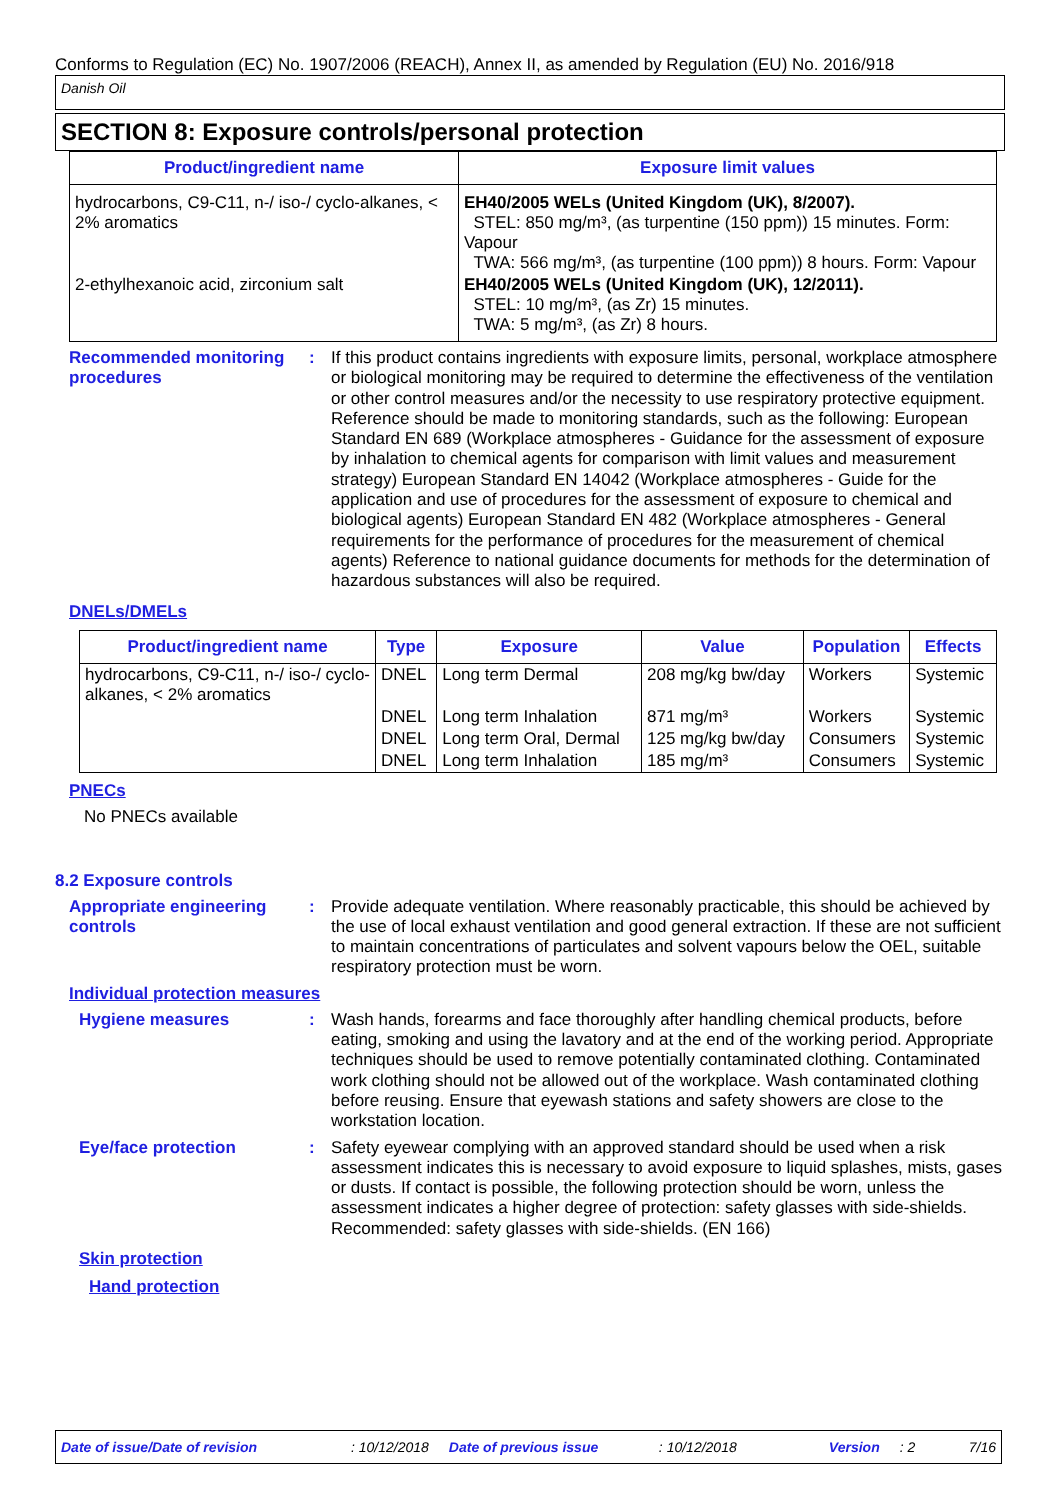Conforms to Regulation (EC) No. 1907/2006 (REACH), Annex II, as amended by Regulation (EU) No. 2016/918
Danish Oil
SECTION 8: Exposure controls/personal protection
| Product/ingredient name | Exposure limit values |
| --- | --- |
| hydrocarbons, C9-C11, n-/ iso-/ cyclo-alkanes, < 2% aromatics | EH40/2005 WELs (United Kingdom (UK), 8/2007). STEL: 850 mg/m³, (as turpentine (150 ppm)) 15 minutes. Form: Vapour TWA: 566 mg/m³, (as turpentine (100 ppm)) 8 hours. Form: Vapour |
| 2-ethylhexanoic acid, zirconium salt | EH40/2005 WELs (United Kingdom (UK), 12/2011). STEL: 10 mg/m³, (as Zr) 15 minutes. TWA: 5 mg/m³, (as Zr) 8 hours. |
Recommended monitoring procedures
: If this product contains ingredients with exposure limits, personal, workplace atmosphere or biological monitoring may be required to determine the effectiveness of the ventilation or other control measures and/or the necessity to use respiratory protective equipment. Reference should be made to monitoring standards, such as the following: European Standard EN 689 (Workplace atmospheres - Guidance for the assessment of exposure by inhalation to chemical agents for comparison with limit values and measurement strategy) European Standard EN 14042 (Workplace atmospheres - Guide for the application and use of procedures for the assessment of exposure to chemical and biological agents) European Standard EN 482 (Workplace atmospheres - General requirements for the performance of procedures for the measurement of chemical agents) Reference to national guidance documents for methods for the determination of hazardous substances will also be required.
DNELs/DMELs
| Product/ingredient name | Type | Exposure | Value | Population | Effects |
| --- | --- | --- | --- | --- | --- |
| hydrocarbons, C9-C11, n-/ iso-/ cyclo-alkanes, < 2% aromatics | DNEL | Long term Dermal | 208 mg/kg bw/day | Workers | Systemic |
| | DNEL | Long term Inhalation | 871 mg/m³ | Workers | Systemic |
| | DNEL | Long term Oral, Dermal | 125 mg/kg bw/day | Consumers | Systemic |
| | DNEL | Long term Inhalation | 185 mg/m³ | Consumers | Systemic |
PNECs
No PNECs available
8.2 Exposure controls
Appropriate engineering controls
: Provide adequate ventilation. Where reasonably practicable, this should be achieved by the use of local exhaust ventilation and good general extraction. If these are not sufficient to maintain concentrations of particulates and solvent vapours below the OEL, suitable respiratory protection must be worn.
Individual protection measures
Hygiene measures : Wash hands, forearms and face thoroughly after handling chemical products, before eating, smoking and using the lavatory and at the end of the working period. Appropriate techniques should be used to remove potentially contaminated clothing. Contaminated work clothing should not be allowed out of the workplace. Wash contaminated clothing before reusing. Ensure that eyewash stations and safety showers are close to the workstation location.
Eye/face protection : Safety eyewear complying with an approved standard should be used when a risk assessment indicates this is necessary to avoid exposure to liquid splashes, mists, gases or dusts. If contact is possible, the following protection should be worn, unless the assessment indicates a higher degree of protection: safety glasses with side-shields. Recommended: safety glasses with side-shields. (EN 166)
Skin protection
Hand protection
Date of issue/Date of revision: 10/12/2018 Date of previous issue: 10/12/2018 Version: 2 7/16